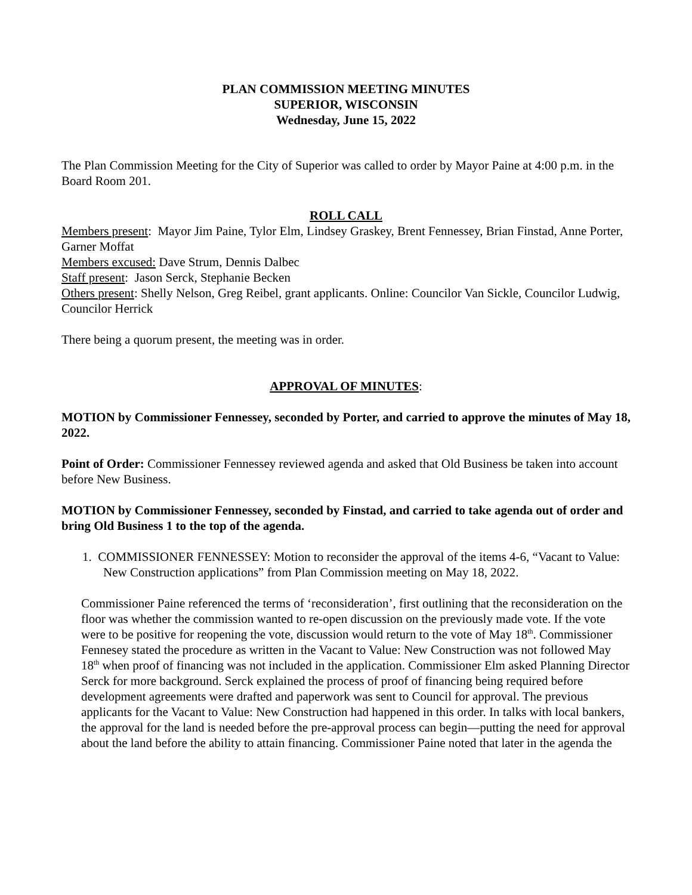PLAN COMMISSION MEETING MINUTES
SUPERIOR, WISCONSIN
Wednesday, June 15, 2022
The Plan Commission Meeting for the City of Superior was called to order by Mayor Paine at 4:00 p.m. in the Board Room 201.
ROLL CALL
Members present: Mayor Jim Paine, Tylor Elm, Lindsey Graskey, Brent Fennessey, Brian Finstad, Anne Porter, Garner Moffat
Members excused: Dave Strum, Dennis Dalbec
Staff present: Jason Serck, Stephanie Becken
Others present: Shelly Nelson, Greg Reibel, grant applicants. Online: Councilor Van Sickle, Councilor Ludwig, Councilor Herrick
There being a quorum present, the meeting was in order.
APPROVAL OF MINUTES:
MOTION by Commissioner Fennessey, seconded by Porter, and carried to approve the minutes of May 18, 2022.
Point of Order: Commissioner Fennessey reviewed agenda and asked that Old Business be taken into account before New Business.
MOTION by Commissioner Fennessey, seconded by Finstad, and carried to take agenda out of order and bring Old Business 1 to the top of the agenda.
1. COMMISSIONER FENNESSEY: Motion to reconsider the approval of the items 4-6, “Vacant to Value: New Construction applications” from Plan Commission meeting on May 18, 2022.
Commissioner Paine referenced the terms of ‘reconsideration’, first outlining that the reconsideration on the floor was whether the commission wanted to re-open discussion on the previously made vote. If the vote were to be positive for reopening the vote, discussion would return to the vote of May 18<sup>th</sup>. Commissioner Fennesey stated the procedure as written in the Vacant to Value: New Construction was not followed May 18<sup>th</sup> when proof of financing was not included in the application. Commissioner Elm asked Planning Director Serck for more background. Serck explained the process of proof of financing being required before development agreements were drafted and paperwork was sent to Council for approval. The previous applicants for the Vacant to Value: New Construction had happened in this order. In talks with local bankers, the approval for the land is needed before the pre-approval process can begin—putting the need for approval about the land before the ability to attain financing. Commissioner Paine noted that later in the agenda the